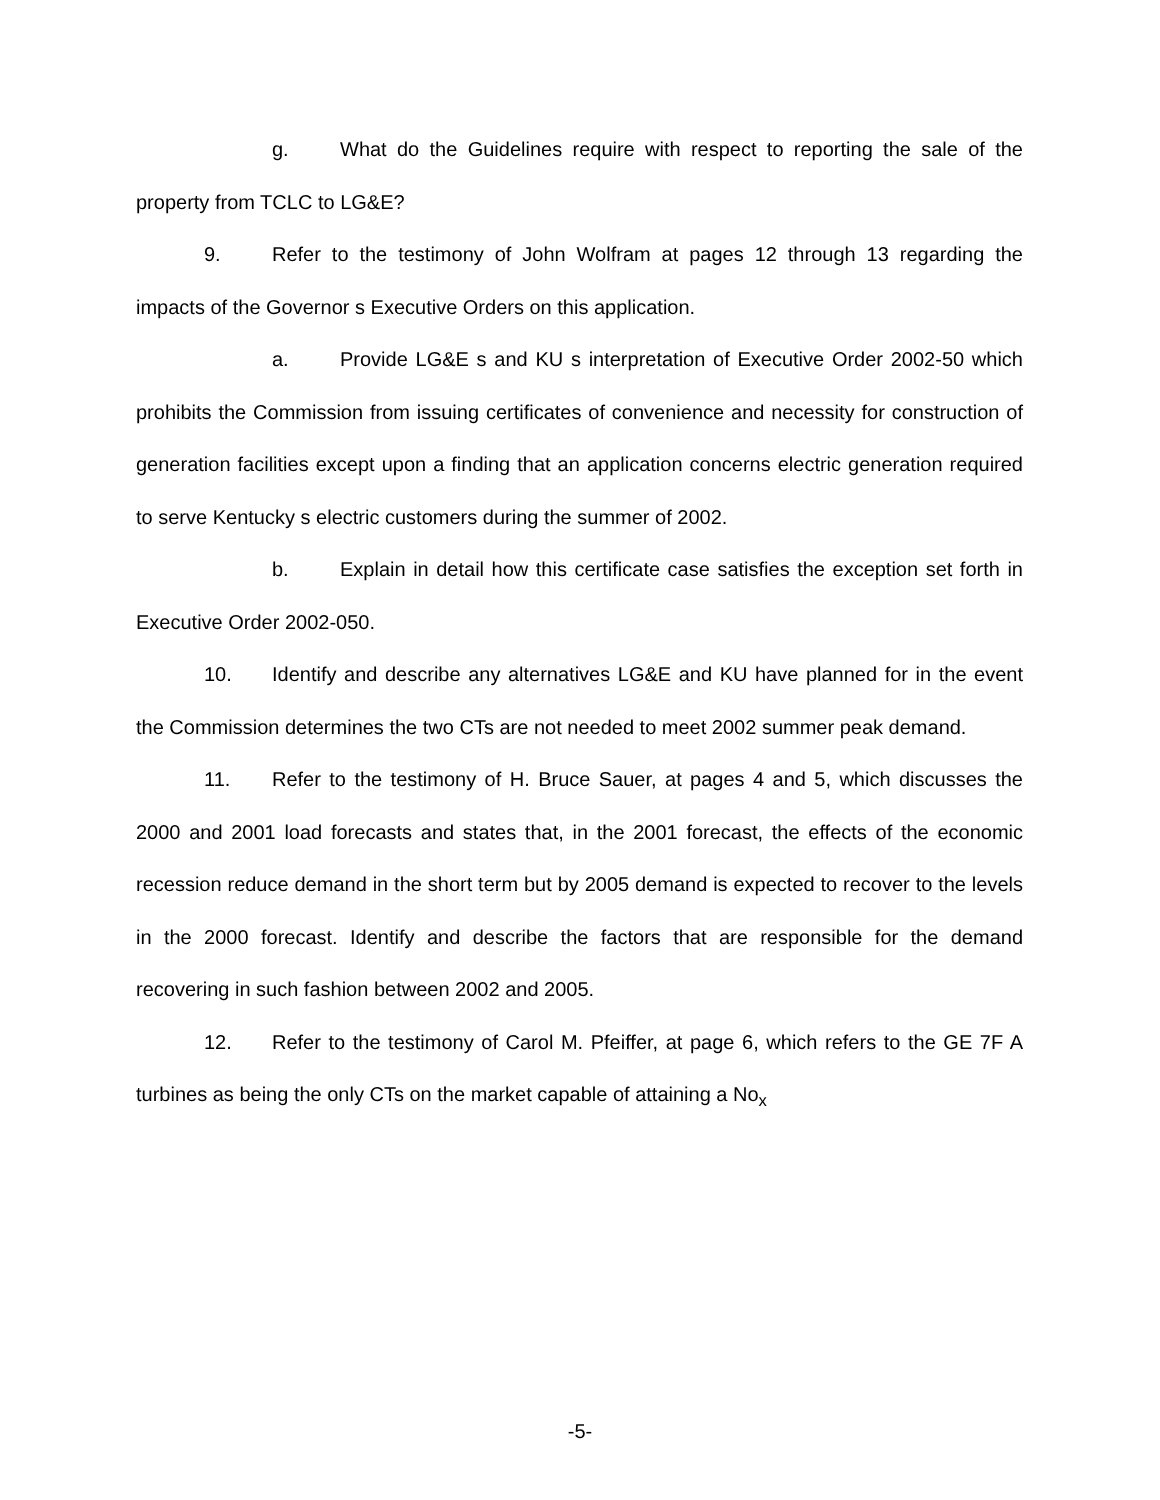g. What do the Guidelines require with respect to reporting the sale of the property from TCLC to LG&E?
9. Refer to the testimony of John Wolfram at pages 12 through 13 regarding the impacts of the Governor s Executive Orders on this application.
a. Provide LG&E s and KU s interpretation of Executive Order 2002-50 which prohibits the Commission from issuing certificates of convenience and necessity for construction of generation facilities except upon a finding that an application concerns electric generation required to serve Kentucky s electric customers during the summer of 2002.
b. Explain in detail how this certificate case satisfies the exception set forth in Executive Order 2002-050.
10. Identify and describe any alternatives LG&E and KU have planned for in the event the Commission determines the two CTs are not needed to meet 2002 summer peak demand.
11. Refer to the testimony of H. Bruce Sauer, at pages 4 and 5, which discusses the 2000 and 2001 load forecasts and states that, in the 2001 forecast, the effects of the economic recession reduce demand in the short term but by 2005 demand is expected to recover to the levels in the 2000 forecast. Identify and describe the factors that are responsible for the demand recovering in such fashion between 2002 and 2005.
12. Refer to the testimony of Carol M. Pfeiffer, at page 6, which refers to the GE 7F A turbines as being the only CTs on the market capable of attaining a No<sub>x</sub>
-5-